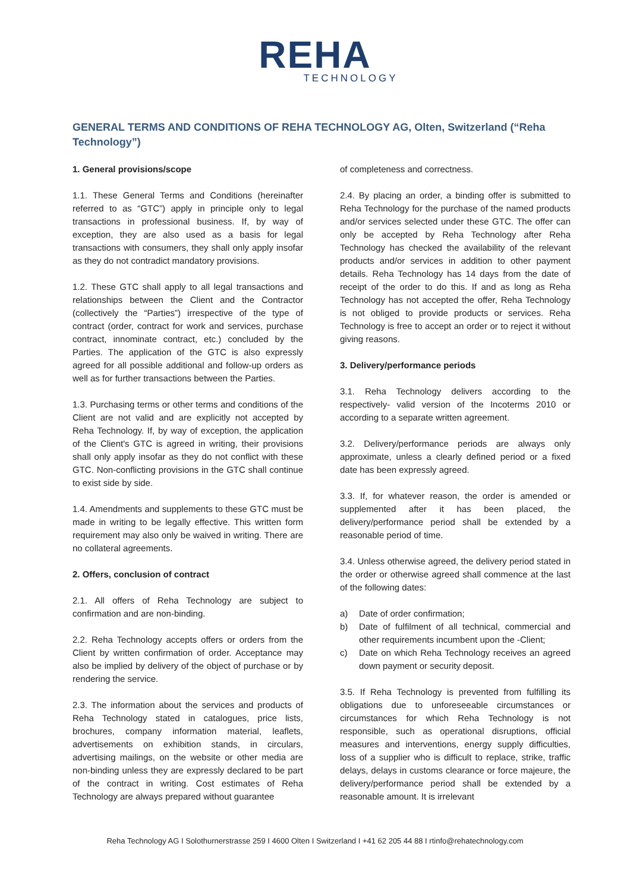REHA
TECHNOLOGY
GENERAL TERMS AND CONDITIONS OF REHA TECHNOLOGY AG, Olten, Switzerland (“Reha Technology”)
1. General provisions/scope
1.1. These General Terms and Conditions (hereinafter referred to as “GTC”) apply in principle only to legal transactions in professional business. If, by way of exception, they are also used as a basis for legal transactions with consumers, they shall only apply insofar as they do not contradict mandatory provisions.
1.2. These GTC shall apply to all legal transactions and relationships between the Client and the Contractor (collectively the “Parties”) irrespective of the type of contract (order, contract for work and services, purchase contract, innominate contract, etc.) concluded by the Parties. The application of the GTC is also expressly agreed for all possible additional and follow-up orders as well as for further transactions between the Parties.
1.3. Purchasing terms or other terms and conditions of the Client are not valid and are explicitly not accepted by Reha Technology. If, by way of exception, the application of the Client's GTC is agreed in writing, their provisions shall only apply insofar as they do not conflict with these GTC. Non-conflicting provisions in the GTC shall continue to exist side by side.
1.4. Amendments and supplements to these GTC must be made in writing to be legally effective. This written form requirement may also only be waived in writing. There are no collateral agreements.
2. Offers, conclusion of contract
2.1. All offers of Reha Technology are subject to confirmation and are non-binding.
2.2. Reha Technology accepts offers or orders from the Client by written confirmation of order. Acceptance may also be implied by delivery of the object of purchase or by rendering the service.
2.3. The information about the services and products of Reha Technology stated in catalogues, price lists, brochures, company information material, leaflets, advertisements on exhibition stands, in circulars, advertising mailings, on the website or other media are non-binding unless they are expressly declared to be part of the contract in writing. Cost estimates of Reha Technology are always prepared without guarantee
of completeness and correctness.
2.4. By placing an order, a binding offer is submitted to Reha Technology for the purchase of the named products and/or services selected under these GTC. The offer can only be accepted by Reha Technology after Reha Technology has checked the availability of the relevant products and/or services in addition to other payment details. Reha Technology has 14 days from the date of receipt of the order to do this. If and as long as Reha Technology has not accepted the offer, Reha Technology is not obliged to provide products or services. Reha Technology is free to accept an order or to reject it without giving reasons.
3. Delivery/performance periods
3.1. Reha Technology delivers according to the respectively- valid version of the Incoterms 2010 or according to a separate written agreement.
3.2. Delivery/performance periods are always only approximate, unless a clearly defined period or a fixed date has been expressly agreed.
3.3. If, for whatever reason, the order is amended or supplemented after it has been placed, the delivery/performance period shall be extended by a reasonable period of time.
3.4. Unless otherwise agreed, the delivery period stated in the order or otherwise agreed shall commence at the last of the following dates:
a) Date of order confirmation;
b) Date of fulfilment of all technical, commercial and other requirements incumbent upon the -Client;
c) Date on which Reha Technology receives an agreed down payment or security deposit.
3.5. If Reha Technology is prevented from fulfilling its obligations due to unforeseeable circumstances or circumstances for which Reha Technology is not responsible, such as operational disruptions, official measures and interventions, energy supply difficulties, loss of a supplier who is difficult to replace, strike, traffic delays, delays in customs clearance or force majeure, the delivery/performance period shall be extended by a reasonable amount. It is irrelevant
Reha Technology AG I Solothurnerstrasse 259 I 4600 Olten I Switzerland I +41 62 205 44 88 I rtinfo@rehatechnology.com